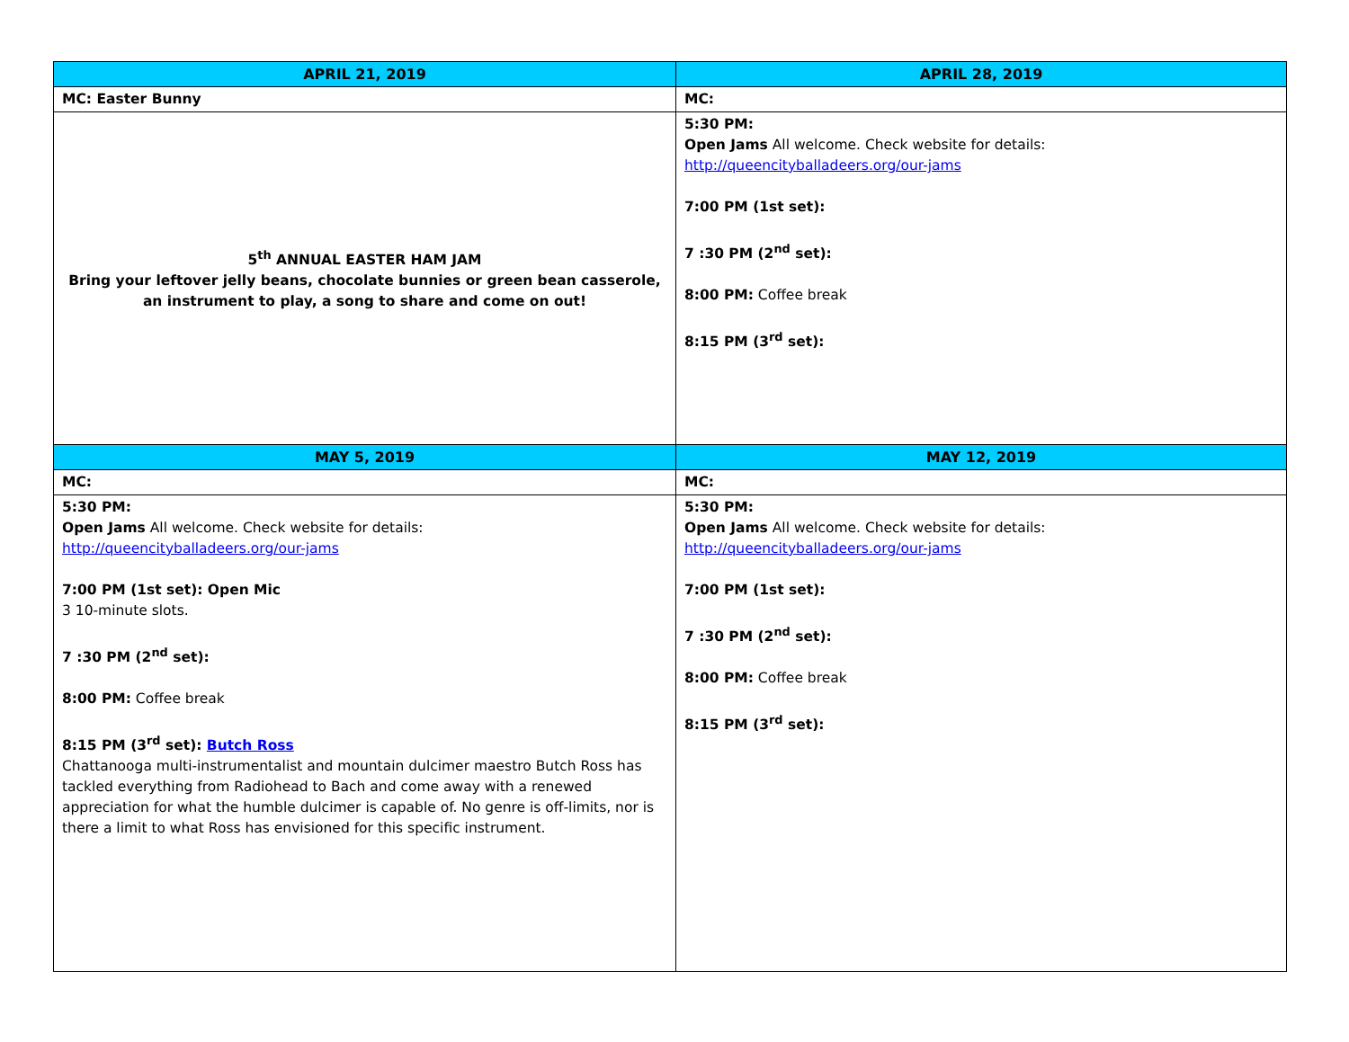| APRIL 21, 2019 | APRIL 28, 2019 |
| --- | --- |
| MC: Easter Bunny | MC: |
| 5<sup>th</sup> ANNUAL EASTER HAM JAM Bring your leftover jelly beans, chocolate bunnies or green bean casserole, an instrument to play, a song to share and come on out! | 5:30 PM: Open Jams All welcome. Check website for details: http://queencityballadeers.org/our-jams 7:00 PM (1st set): 7 :30 PM (2<sup>nd</sup> set): 8:00 PM: Coffee break 8:15 PM (3<sup>rd</sup> set): |
| MAY 5, 2019 | MAY 12, 2019 |
| MC: | MC: |
| 5:30 PM: Open Jams All welcome. Check website for details: http://queencityballadeers.org/our-jams 7:00 PM (1st set): Open Mic 3 10-minute slots. 7 :30 PM (2<sup>nd</sup> set): 8:00 PM: Coffee break 8:15 PM (3<sup>rd</sup> set): Butch Ross Chattanooga multi-instrumentalist and mountain dulcimer maestro Butch Ross has tackled everything from Radiohead to Bach and come away with a renewed appreciation for what the humble dulcimer is capable of. No genre is off-limits, nor is there a limit to what Ross has envisioned for this specific instrument. | 5:30 PM: Open Jams All welcome. Check website for details: http://queencityballadeers.org/our-jams 7:00 PM (1st set): 7 :30 PM (2<sup>nd</sup> set): 8:00 PM: Coffee break 8:15 PM (3<sup>rd</sup> set): |